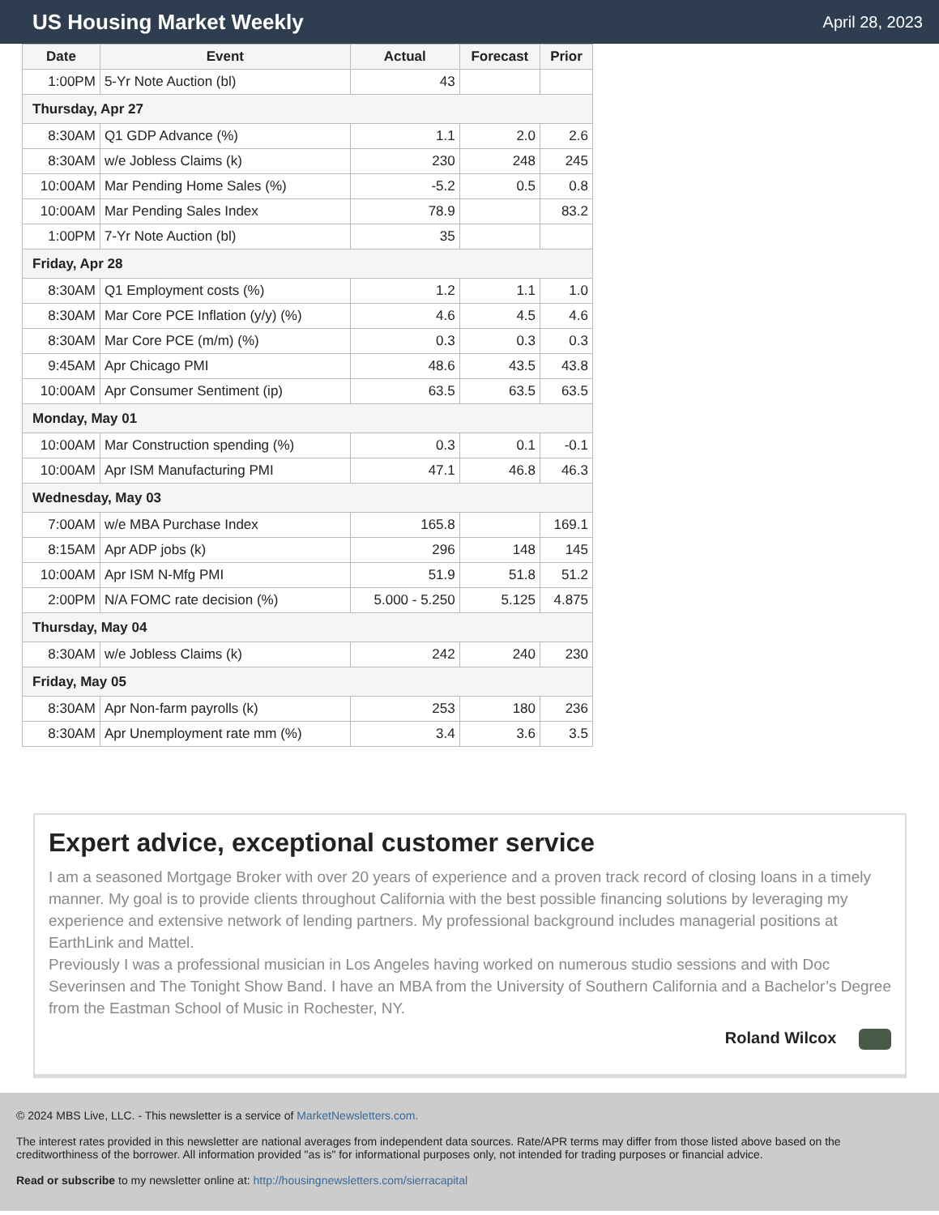US Housing Market Weekly
April 28, 2023
| Date | Event | Actual | Forecast | Prior |
| --- | --- | --- | --- | --- |
| 1:00PM | 5-Yr Note Auction (bl) | 43 | | |
| Thursday, Apr 27 | | | | |
| 8:30AM | Q1 GDP Advance (%) | 1.1 | 2.0 | 2.6 |
| 8:30AM | w/e Jobless Claims (k) | 230 | 248 | 245 |
| 10:00AM | Mar Pending Home Sales (%) | -5.2 | 0.5 | 0.8 |
| 10:00AM | Mar Pending Sales Index | 78.9 | | 83.2 |
| 1:00PM | 7-Yr Note Auction (bl) | 35 | | |
| Friday, Apr 28 | | | | |
| 8:30AM | Q1 Employment costs (%) | 1.2 | 1.1 | 1.0 |
| 8:30AM | Mar Core PCE Inflation (y/y) (%) | 4.6 | 4.5 | 4.6 |
| 8:30AM | Mar Core PCE (m/m) (%) | 0.3 | 0.3 | 0.3 |
| 9:45AM | Apr Chicago PMI | 48.6 | 43.5 | 43.8 |
| 10:00AM | Apr Consumer Sentiment (ip) | 63.5 | 63.5 | 63.5 |
| Monday, May 01 | | | | |
| 10:00AM | Mar Construction spending (%) | 0.3 | 0.1 | -0.1 |
| 10:00AM | Apr ISM Manufacturing PMI | 47.1 | 46.8 | 46.3 |
| Wednesday, May 03 | | | | |
| 7:00AM | w/e MBA Purchase Index | 165.8 | | 169.1 |
| 8:15AM | Apr ADP jobs (k) | 296 | 148 | 145 |
| 10:00AM | Apr ISM N-Mfg PMI | 51.9 | 51.8 | 51.2 |
| 2:00PM | N/A FOMC rate decision (%) | 5.000 - 5.250 | 5.125 | 4.875 |
| Thursday, May 04 | | | | |
| 8:30AM | w/e Jobless Claims (k) | 242 | 240 | 230 |
| Friday, May 05 | | | | |
| 8:30AM | Apr Non-farm payrolls (k) | 253 | 180 | 236 |
| 8:30AM | Apr Unemployment rate mm (%) | 3.4 | 3.6 | 3.5 |
Expert advice, exceptional customer service
I am a seasoned Mortgage Broker with over 20 years of experience and a proven track record of closing loans in a timely manner. My goal is to provide clients throughout California with the best possible financing solutions by leveraging my experience and extensive network of lending partners. My professional background includes managerial positions at EarthLink and Mattel.
Previously I was a professional musician in Los Angeles having worked on numerous studio sessions and with Doc Severinsen and The Tonight Show Band. I have an MBA from the University of Southern California and a Bachelor’s Degree from the Eastman School of Music in Rochester, NY.
Roland Wilcox
© 2024 MBS Live, LLC. - This newsletter is a service of MarketNewsletters.com.
The interest rates provided in this newsletter are national averages from independent data sources. Rate/APR terms may differ from those listed above based on the creditworthiness of the borrower. All information provided "as is" for informational purposes only, not intended for trading purposes or financial advice.
Read or subscribe to my newsletter online at: http://housingnewsletters.com/sierracapital